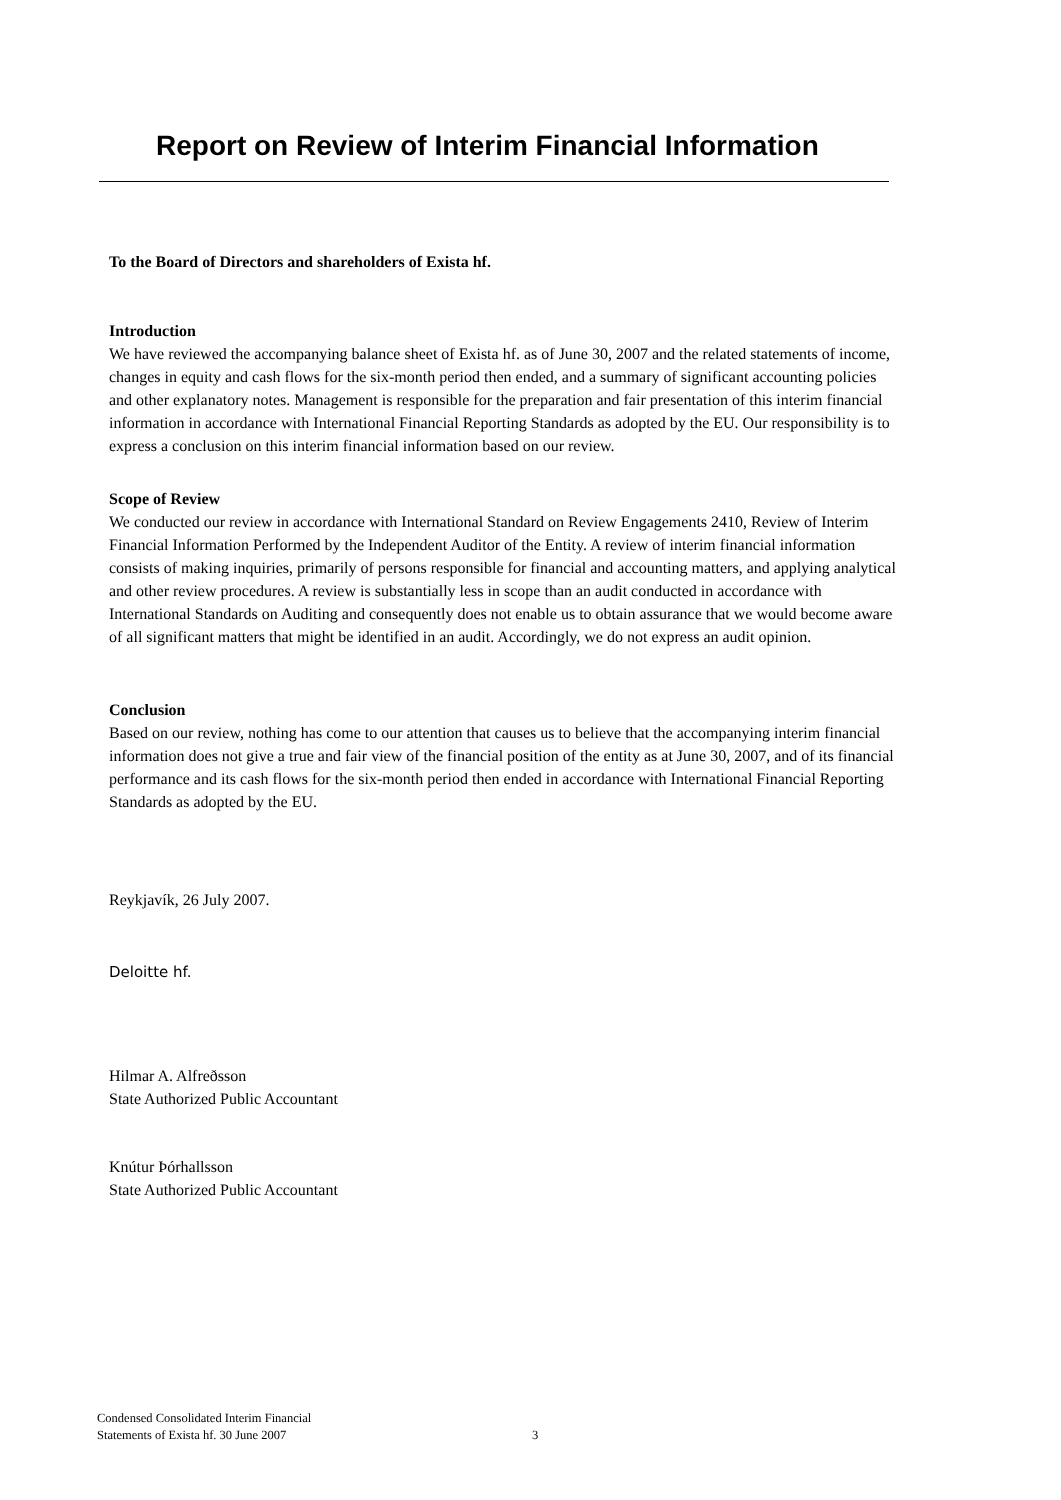Report on Review of Interim Financial Information
To the Board of Directors and shareholders of Exista hf.
Introduction
We have reviewed the accompanying balance sheet of Exista hf. as of June 30, 2007 and the related statements of income, changes in equity and cash flows for the six-month period then ended, and a summary of significant accounting policies and other explanatory notes. Management is responsible for the preparation and fair presentation of this interim financial information in accordance with International Financial Reporting Standards as adopted by the EU. Our responsibility is to express a conclusion on this interim financial information based on our review.
Scope of Review
We conducted our review in accordance with International Standard on Review Engagements 2410, Review of Interim Financial Information Performed by the Independent Auditor of the Entity. A review of interim financial information consists of making inquiries, primarily of persons responsible for financial and accounting matters, and applying analytical and other review procedures. A review is substantially less in scope than an audit conducted in accordance with International Standards on Auditing and consequently does not enable us to obtain assurance that we would become aware of all significant matters that might be identified in an audit. Accordingly, we do not express an audit opinion.
Conclusion
Based on our review, nothing has come to our attention that causes us to believe that the accompanying interim financial information does not give a true and fair view of the financial position of the entity as at June 30, 2007, and of its financial performance and its cash flows for the six-month period then ended in accordance with International Financial Reporting Standards as adopted by the EU.
Reykjavík, 26 July 2007.
Deloitte hf.
Hilmar A. Alfreðsson
State Authorized Public Accountant
Knútur Þórhallsson
State Authorized Public Accountant
Condensed Consolidated Interim Financial
Statements of Exista hf. 30 June 2007
3